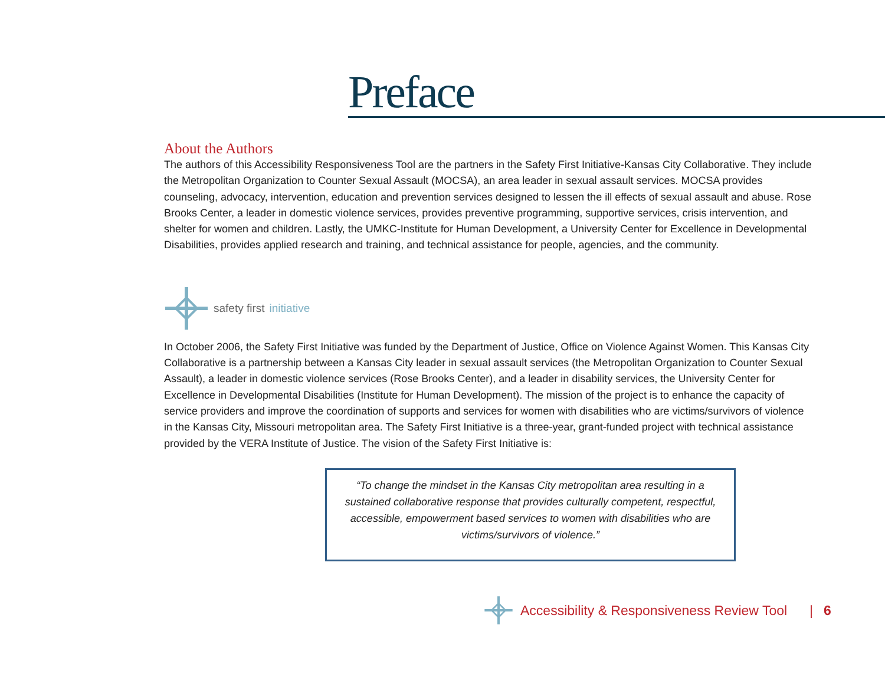Preface
About the Authors
The authors of this Accessibility Responsiveness Tool are the partners in the Safety First Initiative-Kansas City Collaborative. They include the Metropolitan Organization to Counter Sexual Assault (MOCSA), an area leader in sexual assault services. MOCSA provides counseling, advocacy, intervention, education and prevention services designed to lessen the ill effects of sexual assault and abuse. Rose Brooks Center, a leader in domestic violence services, provides preventive programming, supportive services, crisis intervention, and shelter for women and children. Lastly, the UMKC-Institute for Human Development, a University Center for Excellence in Developmental Disabilities, provides applied research and training, and technical assistance for people, agencies, and the community.
safety first initiative
In October 2006, the Safety First Initiative was funded by the Department of Justice, Office on Violence Against Women. This Kansas City Collaborative is a partnership between a Kansas City leader in sexual assault services (the Metropolitan Organization to Counter Sexual Assault), a leader in domestic violence services (Rose Brooks Center), and a leader in disability services, the University Center for Excellence in Developmental Disabilities (Institute for Human Development). The mission of the project is to enhance the capacity of service providers and improve the coordination of supports and services for women with disabilities who are victims/survivors of violence in the Kansas City, Missouri metropolitan area. The Safety First Initiative is a three-year, grant-funded project with technical assistance provided by the VERA Institute of Justice. The vision of the Safety First Initiative is:
“To change the mindset in the Kansas City metropolitan area resulting in a sustained collaborative response that provides culturally competent, respectful, accessible, empowerment based services to women with disabilities who are victims/survivors of violence.”
Accessibility & Responsiveness Review Tool | 6